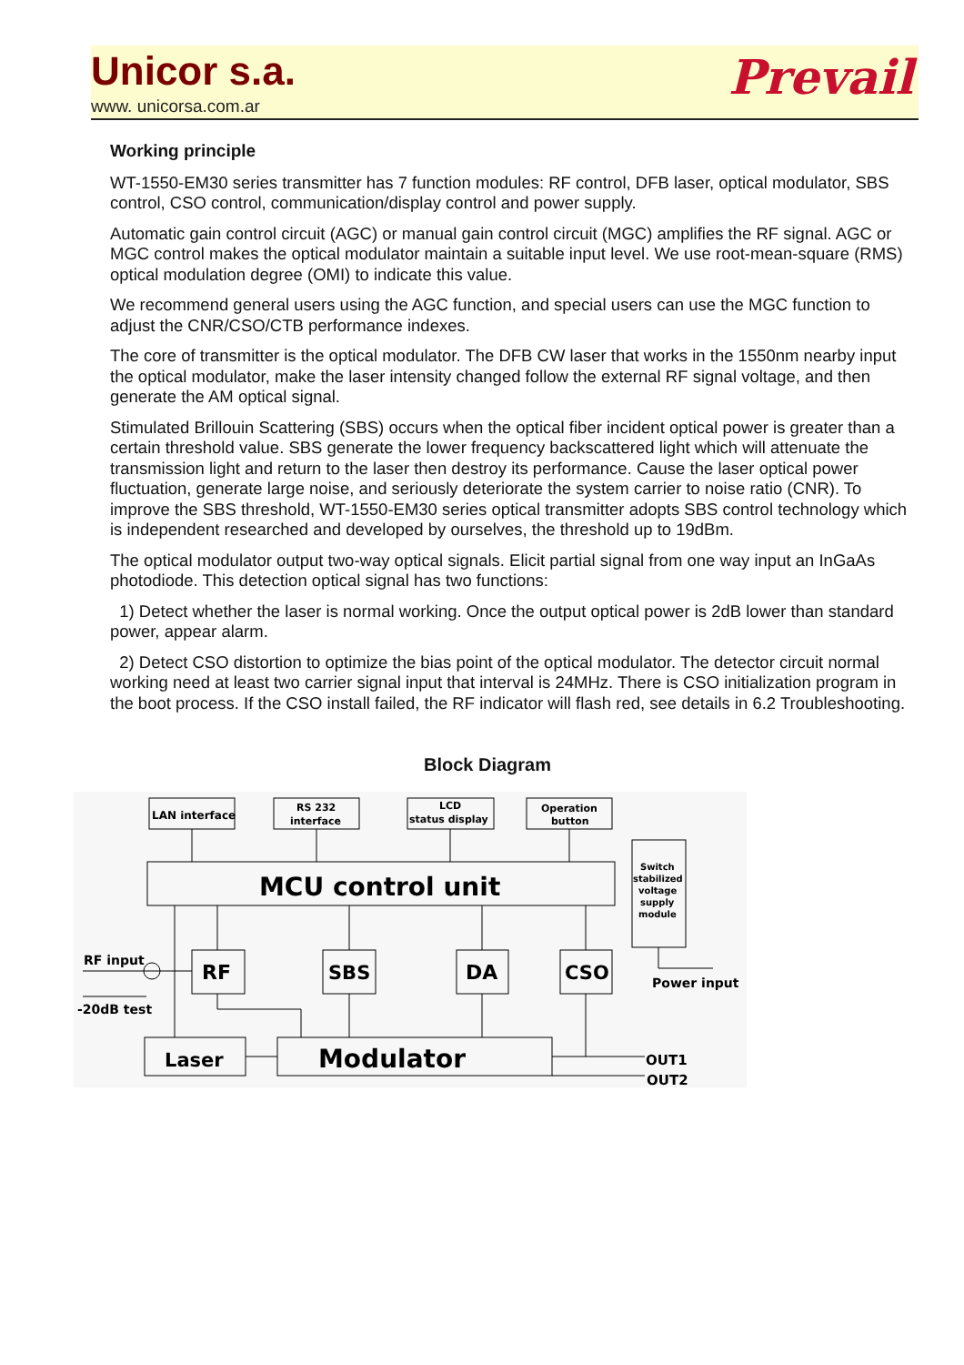Unicor s.a.
www. unicorsa.com.ar
Prevail
Working principle
WT-1550-EM30 series transmitter has 7 function modules: RF control, DFB laser, optical modulator, SBS control, CSO control, communication/display control and power supply.
Automatic gain control circuit (AGC) or manual gain control circuit (MGC) amplifies the RF signal. AGC or MGC control makes the optical modulator maintain a suitable input level. We use root-mean-square (RMS) optical modulation degree (OMI) to indicate this value.
We recommend general users using the AGC function, and special users can use the MGC function to adjust the CNR/CSO/CTB performance indexes.
The core of transmitter is the optical modulator. The DFB CW laser that works in the 1550nm nearby input the optical modulator, make the laser intensity changed follow the external RF signal voltage, and then generate the AM optical signal.
Stimulated Brillouin Scattering (SBS) occurs when the optical fiber incident optical power is greater than a certain threshold value. SBS generate the lower frequency backscattered light which will attenuate the transmission light and return to the laser then destroy its performance. Cause the laser optical power fluctuation, generate large noise, and seriously deteriorate the system carrier to noise ratio (CNR). To improve the SBS threshold, WT-1550-EM30 series optical transmitter adopts SBS control technology which is independent researched and developed by ourselves, the threshold up to 19dBm.
The optical modulator output two-way optical signals. Elicit partial signal from one way input an InGaAs photodiode. This detection optical signal has two functions:
1) Detect whether the laser is normal working. Once the output optical power is 2dB lower than standard power, appear alarm.
2) Detect CSO distortion to optimize the bias point of the optical modulator. The detector circuit normal working need at least two carrier signal input that interval is 24MHz. There is CSO initialization program in the boot process. If the CSO install failed, the RF indicator will flash red, see details in 6.2 Troubleshooting.
Block Diagram
LAN interface
RS 232
interface
LCD
status display
Operation
button
MCU control unit
Switch
stabilized
voltage
supply
module
RF
SBS
DA
CSO
RF input
-20dB test
Power input
Laser
Modulator
OUT1
OUT2